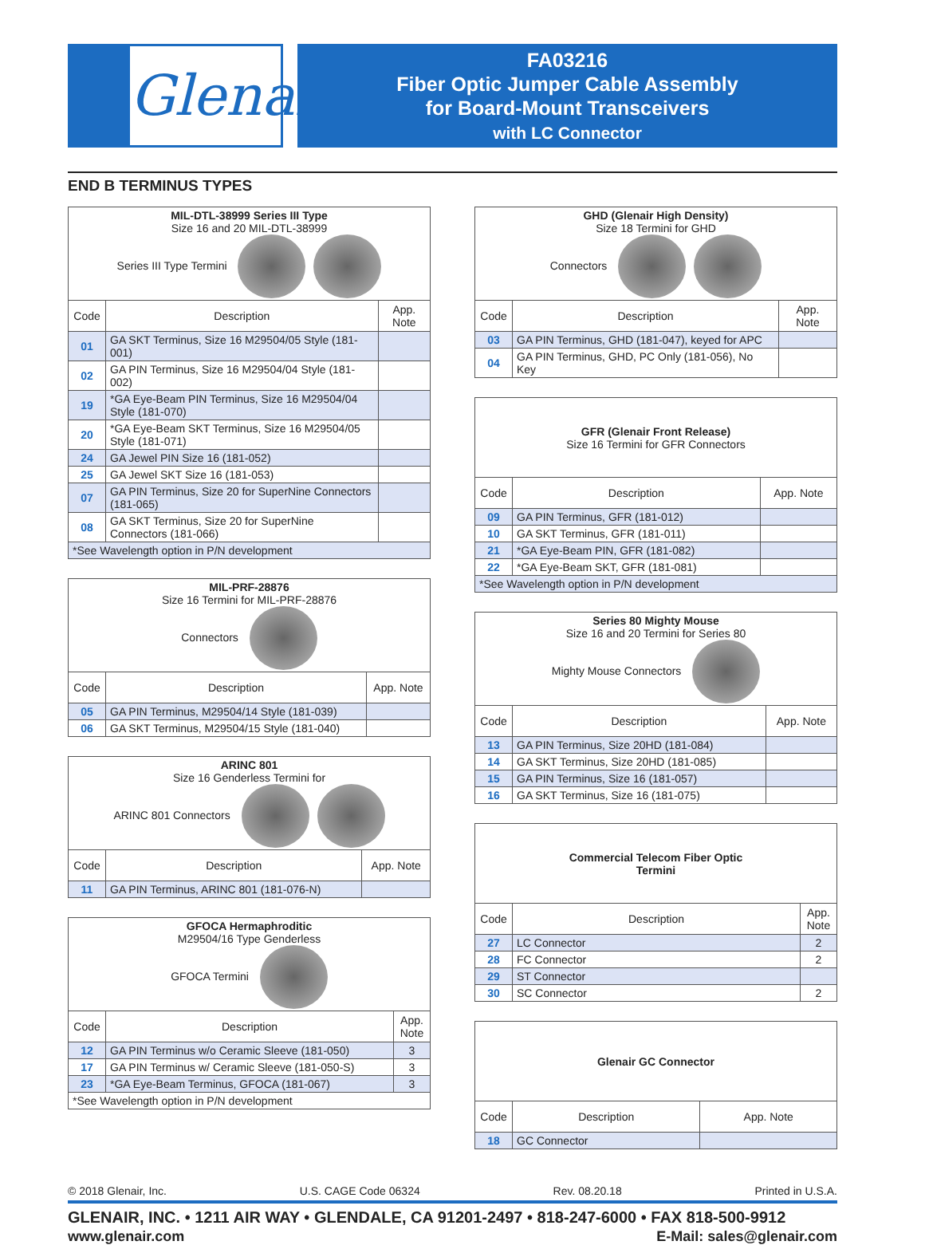Glenair.
FA03216
Fiber Optic Jumper Cable Assembly
for Board-Mount Transceivers
with LC Connector
END B TERMINUS TYPES
| MIL-DTL-38999 Series III Type Size 16 and 20 MIL-DTL-38999 Series III Type Termini | | |
| Code | Description | App. Note |
| 01 | GA SKT Terminus, Size 16 M29504/05 Style (181-001) | |
| 02 | GA PIN Terminus, Size 16 M29504/04 Style (181-002) | |
| 19 | *GA Eye-Beam PIN Terminus, Size 16 M29504/04 Style (181-070) | |
| 20 | *GA Eye-Beam SKT Terminus, Size 16 M29504/05 Style (181-071) | |
| 24 | GA Jewel PIN Size 16 (181-052) | |
| 25 | GA Jewel SKT Size 16 (181-053) | |
| 07 | GA PIN Terminus, Size 20 for SuperNine Connectors (181-065) | |
| 08 | GA SKT Terminus, Size 20 for SuperNine Connectors (181-066) | |
| *See Wavelength option in P/N development | | |
| MIL-PRF-28876 Size 16 Termini for MIL-PRF-28876 Connectors | | |
| Code | Description | App. Note |
| 05 | GA PIN Terminus, M29504/14 Style (181-039) | |
| 06 | GA SKT Terminus, M29504/15 Style (181-040) | |
| ARINC 801 Size 16 Genderless Termini for ARINC 801 Connectors | | |
| Code | Description | App. Note |
| 11 | GA PIN Terminus, ARINC 801 (181-076-N) | |
| GFOCA Hermaphroditic M29504/16 Type Genderless GFOCA Termini | | |
| Code | Description | App. Note |
| 12 | GA PIN Terminus w/o Ceramic Sleeve (181-050) | 3 |
| 17 | GA PIN Terminus w/ Ceramic Sleeve (181-050-S) | 3 |
| 23 | *GA Eye-Beam Terminus, GFOCA (181-067) | 3 |
| *See Wavelength option in P/N development | | |
| GHD (Glenair High Density) Size 18 Termini for GHD Connectors | | |
| Code | Description | App. Note |
| 03 | GA PIN Terminus, GHD (181-047), keyed for APC | |
| 04 | GA PIN Terminus, GHD, PC Only (181-056), No Key | |
| GFR (Glenair Front Release) Size 16 Termini for GFR Connectors | | |
| Code | Description | App. Note |
| 09 | GA PIN Terminus, GFR (181-012) | |
| 10 | GA SKT Terminus, GFR (181-011) | |
| 21 | *GA Eye-Beam PIN, GFR (181-082) | |
| 22 | *GA Eye-Beam SKT, GFR (181-081) | |
| *See Wavelength option in P/N development | | |
| Series 80 Mighty Mouse Size 16 and 20 Termini for Series 80 Mighty Mouse Connectors | | |
| Code | Description | App. Note |
| 13 | GA PIN Terminus, Size 20HD (181-084) | |
| 14 | GA SKT Terminus, Size 20HD (181-085) | |
| 15 | GA PIN Terminus, Size 16 (181-057) | |
| 16 | GA SKT Terminus, Size 16 (181-075) | |
| Commercial Telecom Fiber Optic Termini | | |
| Code | Description | App. Note |
| 27 | LC Connector | 2 |
| 28 | FC Connector | 2 |
| 29 | ST Connector | |
| 30 | SC Connector | 2 |
| Glenair GC Connector | | |
| Code | Description | App. Note |
| 18 | GC Connector | |
© 2018 Glenair, Inc. U.S. CAGE Code 06324 Rev. 08.20.18 Printed in U.S.A.
GLENAIR, INC. • 1211 AIR WAY • GLENDALE, CA 91201-2497 • 818-247-6000 • FAX 818-500-9912
www.glenair.com E-Mail: sales@glenair.com